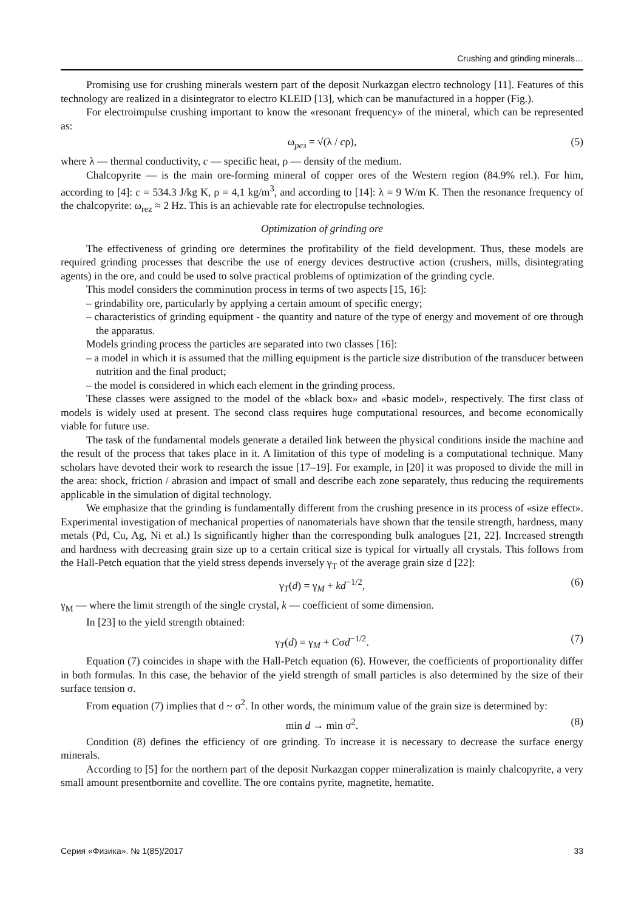Crushing and grinding minerals…
Promising use for crushing minerals western part of the deposit Nurkazgan electro technology [11]. Features of this technology are realized in a disintegrator to electro KLEID [13], which can be manufactured in a hopper (Fig.).
For electroimpulse crushing important to know the «resonant frequency» of the mineral, which can be represented as:
ω<sub>рез</sub> = √(λ / cρ), (5)
where λ — thermal conductivity, c — specific heat, ρ — density of the medium.
Chalcopyrite — is the main ore-forming mineral of copper ores of the Western region (84.9% rel.). For him, according to [4]: c = 534.3 J/kg K, ρ = 4,1 kg/m<sup>3</sup>, and according to [14]: λ = 9 W/m K. Then the resonance frequency of the chalcopyrite: ω<sub>rez</sub> ≈ 2 Hz. This is an achievable rate for electropulse technologies.
Optimization of grinding ore
The effectiveness of grinding ore determines the profitability of the field development. Thus, these models are required grinding processes that describe the use of energy devices destructive action (crushers, mills, disintegrating agents) in the ore, and could be used to solve practical problems of optimization of the grinding cycle.
This model considers the comminution process in terms of two aspects [15, 16]:
– grindability ore, particularly by applying a certain amount of specific energy;
– characteristics of grinding equipment - the quantity and nature of the type of energy and movement of ore through the apparatus.
Models grinding process the particles are separated into two classes [16]:
– a model in which it is assumed that the milling equipment is the particle size distribution of the transducer between nutrition and the final product;
– the model is considered in which each element in the grinding process.
These classes were assigned to the model of the «black box» and «basic model», respectively. The first class of models is widely used at present. The second class requires huge computational resources, and become economically viable for future use.
The task of the fundamental models generate a detailed link between the physical conditions inside the machine and the result of the process that takes place in it. A limitation of this type of modeling is a computational technique. Many scholars have devoted their work to research the issue [17–19]. For example, in [20] it was proposed to divide the mill in the area: shock, friction / abrasion and impact of small and describe each zone separately, thus reducing the requirements applicable in the simulation of digital technology.
We emphasize that the grinding is fundamentally different from the crushing presence in its process of «size effect». Experimental investigation of mechanical properties of nanomaterials have shown that the tensile strength, hardness, many metals (Pd, Cu, Ag, Ni et al.) Is significantly higher than the corresponding bulk analogues [21, 22]. Increased strength and hardness with decreasing grain size up to a certain critical size is typical for virtually all crystals. This follows from the Hall-Petch equation that the yield stress depends inversely γ<sub>T</sub> of the average grain size d [22]:
γ<sub>T</sub>(d) = γ<sub>M</sub> + kd<sup>−1/2</sup>, (6)
γ<sub>M</sub> — where the limit strength of the single crystal, k — coefficient of some dimension.
In [23] to the yield strength obtained:
γ<sub>T</sub>(d) = γ<sub>M</sub> + Cσd<sup>−1/2</sup>. (7)
Equation (7) coincides in shape with the Hall-Petch equation (6). However, the coefficients of proportionality differ in both formulas. In this case, the behavior of the yield strength of small particles is also determined by the size of their surface tension σ.
From equation (7) implies that d ~ σ<sup>2</sup>. In other words, the minimum value of the grain size is determined by:
min d → min σ<sup>2</sup>. (8)
Condition (8) defines the efficiency of ore grinding. To increase it is necessary to decrease the surface energy minerals.
According to [5] for the northern part of the deposit Nurkazgan copper mineralization is mainly chalcopyrite, a very small amount presentbornite and covellite. The ore contains pyrite, magnetite, hematite.
Серия «Физика». № 1(85)/2017 33